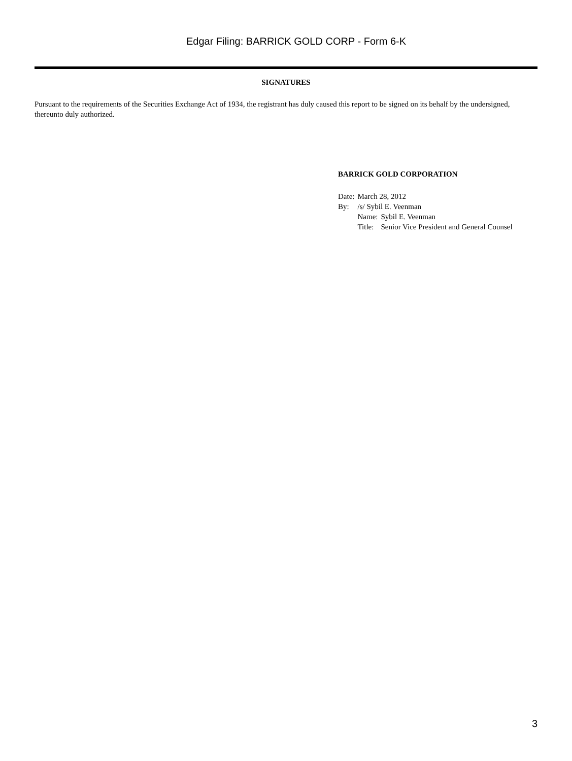Edgar Filing: BARRICK GOLD CORP - Form 6-K
SIGNATURES
Pursuant to the requirements of the Securities Exchange Act of 1934, the registrant has duly caused this report to be signed on its behalf by the undersigned, thereunto duly authorized.
BARRICK GOLD CORPORATION
| Date: | March 28, 2012 | |
| By: | /s/ Sybil E. Veenman | |
| | Name: | Sybil E. Veenman |
| | Title: | Senior Vice President and General Counsel |
3